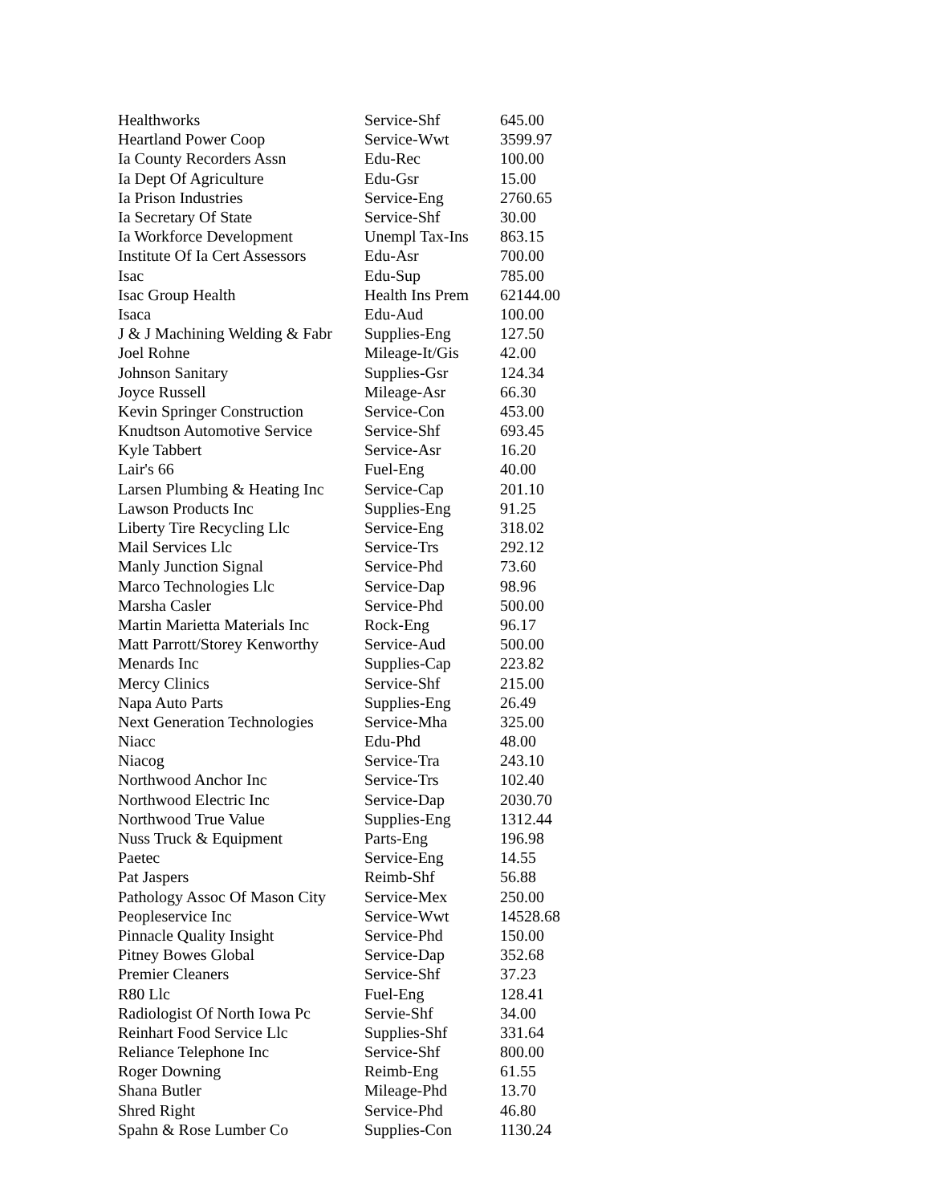| Healthworks | Service-Shf | 645.00 |
| Heartland Power Coop | Service-Wwt | 3599.97 |
| Ia County Recorders Assn | Edu-Rec | 100.00 |
| Ia Dept Of Agriculture | Edu-Gsr | 15.00 |
| Ia Prison Industries | Service-Eng | 2760.65 |
| Ia Secretary Of State | Service-Shf | 30.00 |
| Ia Workforce Development | Unempl Tax-Ins | 863.15 |
| Institute Of Ia Cert Assessors | Edu-Asr | 700.00 |
| Isac | Edu-Sup | 785.00 |
| Isac Group Health | Health Ins Prem | 62144.00 |
| Isaca | Edu-Aud | 100.00 |
| J & J Machining Welding & Fabr | Supplies-Eng | 127.50 |
| Joel Rohne | Mileage-It/Gis | 42.00 |
| Johnson Sanitary | Supplies-Gsr | 124.34 |
| Joyce Russell | Mileage-Asr | 66.30 |
| Kevin Springer Construction | Service-Con | 453.00 |
| Knudtson Automotive Service | Service-Shf | 693.45 |
| Kyle Tabbert | Service-Asr | 16.20 |
| Lair's 66 | Fuel-Eng | 40.00 |
| Larsen Plumbing & Heating Inc | Service-Cap | 201.10 |
| Lawson Products Inc | Supplies-Eng | 91.25 |
| Liberty Tire Recycling Llc | Service-Eng | 318.02 |
| Mail Services Llc | Service-Trs | 292.12 |
| Manly Junction Signal | Service-Phd | 73.60 |
| Marco Technologies Llc | Service-Dap | 98.96 |
| Marsha Casler | Service-Phd | 500.00 |
| Martin Marietta Materials Inc | Rock-Eng | 96.17 |
| Matt Parrott/Storey Kenworthy | Service-Aud | 500.00 |
| Menards Inc | Supplies-Cap | 223.82 |
| Mercy Clinics | Service-Shf | 215.00 |
| Napa Auto Parts | Supplies-Eng | 26.49 |
| Next Generation Technologies | Service-Mha | 325.00 |
| Niacc | Edu-Phd | 48.00 |
| Niacog | Service-Tra | 243.10 |
| Northwood Anchor Inc | Service-Trs | 102.40 |
| Northwood Electric Inc | Service-Dap | 2030.70 |
| Northwood True Value | Supplies-Eng | 1312.44 |
| Nuss Truck & Equipment | Parts-Eng | 196.98 |
| Paetec | Service-Eng | 14.55 |
| Pat Jaspers | Reimb-Shf | 56.88 |
| Pathology Assoc Of Mason City | Service-Mex | 250.00 |
| Peopleservice Inc | Service-Wwt | 14528.68 |
| Pinnacle Quality Insight | Service-Phd | 150.00 |
| Pitney Bowes Global | Service-Dap | 352.68 |
| Premier Cleaners | Service-Shf | 37.23 |
| R80 Llc | Fuel-Eng | 128.41 |
| Radiologist Of North Iowa Pc | Servie-Shf | 34.00 |
| Reinhart Food Service Llc | Supplies-Shf | 331.64 |
| Reliance Telephone Inc | Service-Shf | 800.00 |
| Roger Downing | Reimb-Eng | 61.55 |
| Shana Butler | Mileage-Phd | 13.70 |
| Shred Right | Service-Phd | 46.80 |
| Spahn & Rose Lumber Co | Supplies-Con | 1130.24 |